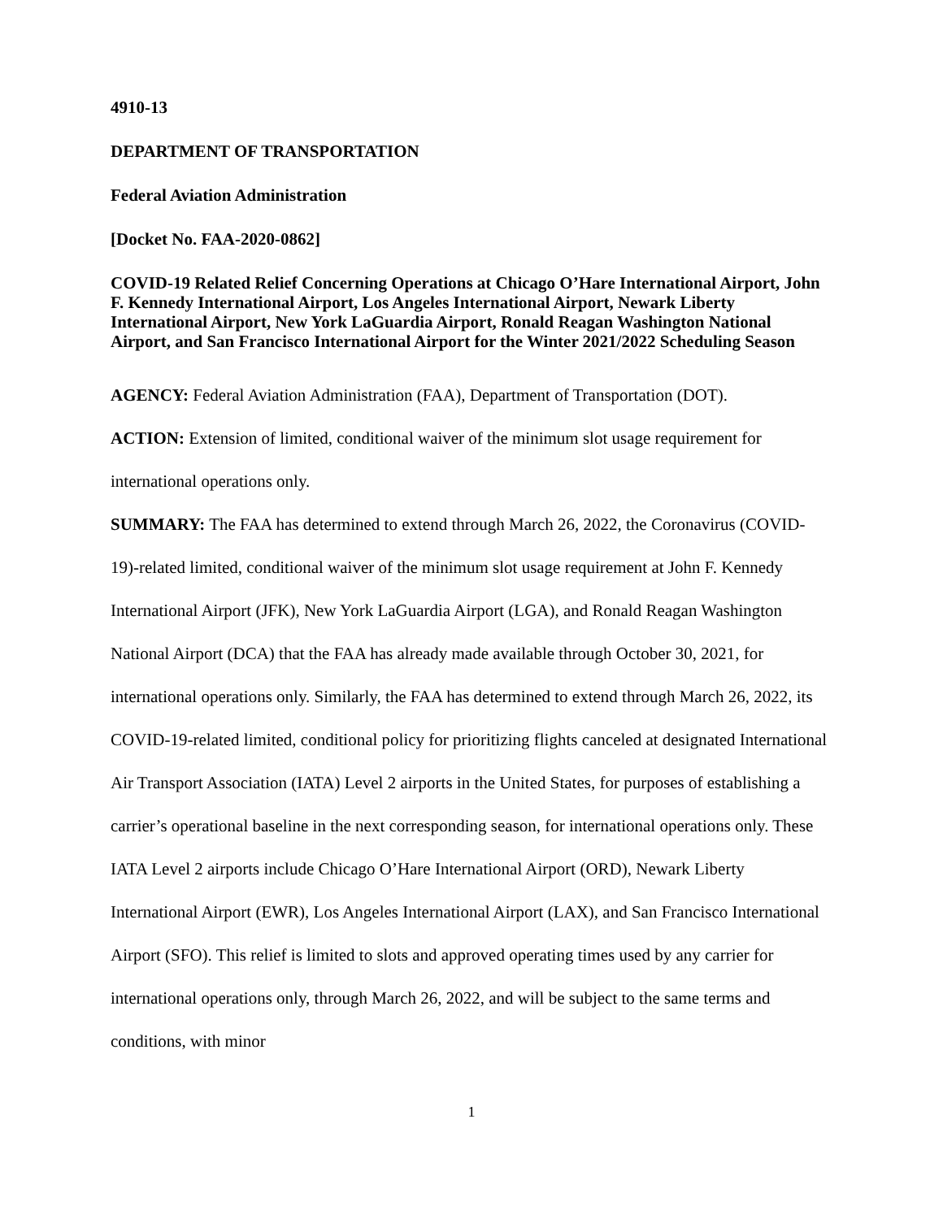4910-13
DEPARTMENT OF TRANSPORTATION
Federal Aviation Administration
[Docket No. FAA-2020-0862]
COVID-19 Related Relief Concerning Operations at Chicago O’Hare International Airport, John F. Kennedy International Airport, Los Angeles International Airport, Newark Liberty International Airport, New York LaGuardia Airport, Ronald Reagan Washington National Airport, and San Francisco International Airport for the Winter 2021/2022 Scheduling Season
AGENCY: Federal Aviation Administration (FAA), Department of Transportation (DOT).
ACTION: Extension of limited, conditional waiver of the minimum slot usage requirement for international operations only.
SUMMARY: The FAA has determined to extend through March 26, 2022, the Coronavirus (COVID-19)-related limited, conditional waiver of the minimum slot usage requirement at John F. Kennedy International Airport (JFK), New York LaGuardia Airport (LGA), and Ronald Reagan Washington National Airport (DCA) that the FAA has already made available through October 30, 2021, for international operations only. Similarly, the FAA has determined to extend through March 26, 2022, its COVID-19-related limited, conditional policy for prioritizing flights canceled at designated International Air Transport Association (IATA) Level 2 airports in the United States, for purposes of establishing a carrier’s operational baseline in the next corresponding season, for international operations only. These IATA Level 2 airports include Chicago O’Hare International Airport (ORD), Newark Liberty International Airport (EWR), Los Angeles International Airport (LAX), and San Francisco International Airport (SFO). This relief is limited to slots and approved operating times used by any carrier for international operations only, through March 26, 2022, and will be subject to the same terms and conditions, with minor
1